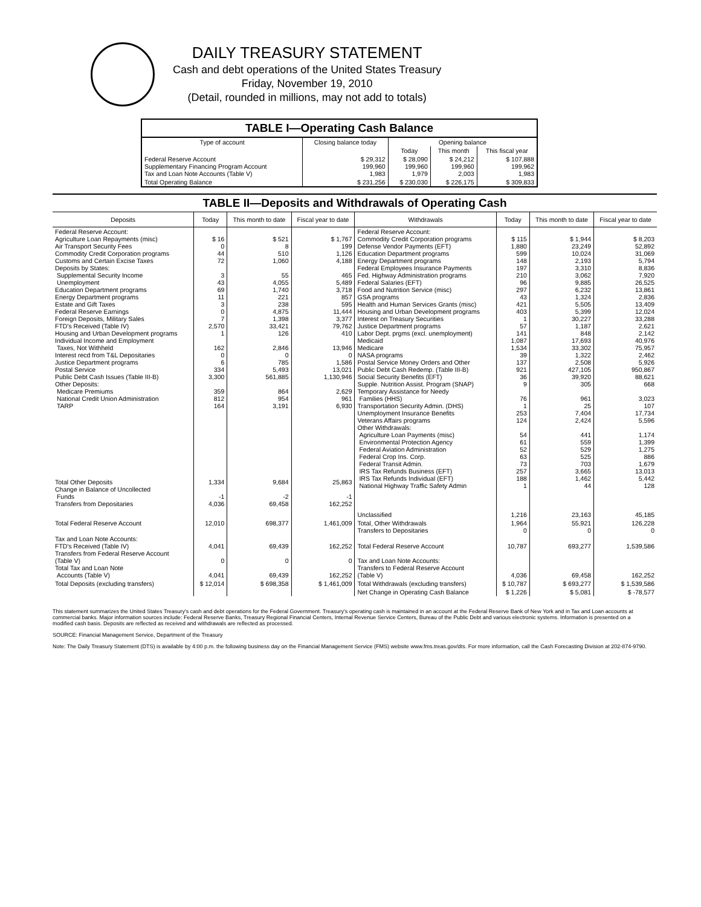DAILY TREASURY STATEMENT
Cash and debt operations of the United States Treasury
Friday, November 19, 2010
(Detail, rounded in millions, may not add to totals)
TABLE I—Operating Cash Balance
| Type of account | Closing balance today | Opening balance | | |
| --- | --- | --- | --- | --- |
| | | Today | This month | This fiscal year |
| Federal Reserve Account Supplementary Financing Program Account Tax and Loan Note Accounts (Table V) | $ 29,312 199,960 1,983 | $ 28,090 199,960 1,979 | $ 24,212 199,960 2,003 | $ 107,888 199,962 1,983 |
| Total Operating Balance | $ 231,256 | $ 230,030 | $ 226,175 | $ 309,833 |
TABLE II—Deposits and Withdrawals of Operating Cash
| Deposits | Today | This month to date | Fiscal year to date | Withdrawals | Today | This month to date | Fiscal year to date |
| --- | --- | --- | --- | --- | --- | --- | --- |
| Federal Reserve Account: Agriculture Loan Repayments (misc) Air Transport Security Fees Commodity Credit Corporation programs Customs and Certain Excise Taxes Deposits by States: Supplemental Security Income Unemployment Education Department programs Energy Department programs Estate and Gift Taxes Federal Reserve Earnings Foreign Deposits, Military Sales FTD's Received (Table IV) Housing and Urban Development programs Individual Income and Employment Taxes, Not Withheld Interest recd from T&L Depositaries Justice Department programs Postal Service Public Debt Cash Issues (Table III-B) Other Deposits: Medicare Premiums National Credit Union Administration TARP | $ 16 0 44 72 3 43 69 11 3 0 7 2,570 1 162 0 6 334 3,300 359 812 164 | $ 521 8 510 1,060 55 4,055 1,740 221 238 4,875 1,398 33,421 126 2,846 0 785 5,493 561,885 864 954 3,191 | $ 1,767 199 1,126 4,188 465 5,489 3,718 857 595 11,444 3,377 79,762 410 13,946 0 1,586 13,021 1,130,946 2,629 961 6,930 | Federal Reserve Account: Commodity Credit Corporation programs Defense Vendor Payments (EFT) Education Department programs Energy Department programs Federal Employees Insurance Payments Fed. Highway Administration programs Federal Salaries (EFT) Food and Nutrition Service (misc) GSA programs Health and Human Services Grants (misc) Housing and Urban Development programs Interest on Treasury Securities Justice Department programs Labor Dept. prgms (excl. unemployment) Medicaid Medicare NASA programs Postal Service Money Orders and Other Public Debt Cash Redemp. (Table III-B) Social Security Benefits (EFT) Supple. Nutrition Assist. Program (SNAP) Temporary Assistance for Needy Families (HHS) Transportation Security Admin. (DHS) Unemployment Insurance Benefits Veterans Affairs programs Other Withdrawals: Agriculture Loan Payments (misc) Environmental Protection Agency Federal Aviation Administration Federal Crop Ins. Corp. Federal Transit Admin. IRS Tax Refunds Business (EFT) IRS Tax Refunds Individual (EFT) National Highway Traffic Safety Admin Unclassified | $ 115 1,880 599 148 197 210 96 297 43 421 403 1 57 141 1,087 1,534 39 137 921 36 9 76 1 253 124 54 61 52 63 73 257 188 1 1,216 | $ 1,944 23,249 10,024 2,193 3,310 3,062 9,885 6,232 1,324 5,505 5,399 30,227 1,187 848 17,693 33,302 1,322 2,508 427,105 39,920 305 961 25 7,404 2,424 441 559 529 525 703 3,665 1,462 44 23,163 | $ 8,203 52,892 31,069 5,794 8,836 7,920 26,525 13,861 2,836 13,409 12,024 33,288 2,621 2,142 40,976 75,957 2,462 5,926 950,867 88,621 668 3,023 107 17,734 5,596 1,174 1,399 1,275 886 1,679 13,013 5,442 128 45,185 |
| Total Other Deposits Change in Balance of Uncollected Funds Transfers from Depositaries | 1,334 -1 4,036 | 9,684 -2 69,458 | 25,863 -1 162,252 | | | | |
| Total Federal Reserve Account | 12,010 | 698,377 | 1,461,009 | Total, Other Withdrawals Transfers to Depositaries | 1,964 0 | 55,921 0 | 126,228 0 |
| Tax and Loan Note Accounts: FTD's Received (Table IV) Transfers from Federal Reserve Account (Table V) Total Tax and Loan Note Accounts (Table V) | 4,041 0 4,041 | 69,439 0 69,439 | 162,252 0 162,252 | Total Federal Reserve Account Tax and Loan Note Accounts: Transfers to Federal Reserve Account (Table V) | 10,787 4,036 | 693,277 69,458 | 1,539,586 162,252 |
| Total Deposits (excluding transfers) | $ 12,014 | $ 698,358 | $ 1,461,009 | Total Withdrawals (excluding transfers) | $ 10,787 | $ 693,277 | $ 1,539,586 |
| | | | | Net Change in Operating Cash Balance | $ 1,226 | $ 5,081 | $ -78,577 |
This statement summarizes the United States Treasury's cash and debt operations for the Federal Government. Treasury's operating cash is maintained in an account at the Federal Reserve Bank of New York and in Tax and Loan accounts at commercial banks. Major information sources include: Federal Reserve Banks, Treasury Regional Financial Centers, Internal Revenue Service Centers, Bureau of the Public Debt and various electronic systems. Information is presented on a modified cash basis. Deposits are reflected as received and withdrawals are reflected as processed.
SOURCE: Financial Management Service, Department of the Treasury
Note: The Daily Treasury Statement (DTS) is available by 4:00 p.m. the following business day on the Financial Management Service (FMS) website www.fms.treas.gov/dts. For more information, call the Cash Forecasting Division at 202-874-9790.